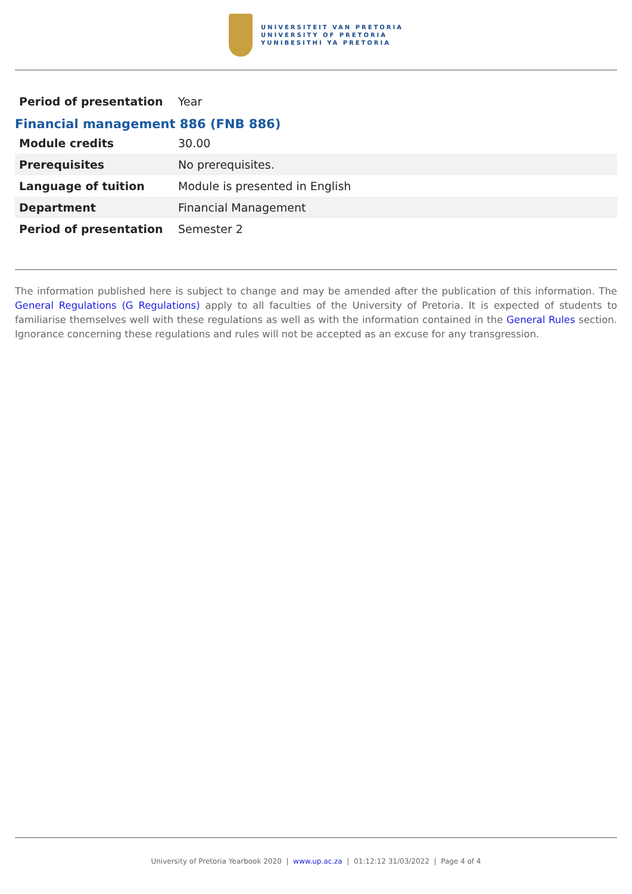UNIVERSITEIT VAN PRETORIA
UNIVERSITY OF PRETORIA
YUNIBESITHI YA PRETORIA
| Period of presentation | Year |
Financial management 886 (FNB 886)
| Module credits | 30.00 |
| Prerequisites | No prerequisites. |
| Language of tuition | Module is presented in English |
| Department | Financial Management |
| Period of presentation | Semester 2 |
The information published here is subject to change and may be amended after the publication of this information. The General Regulations (G Regulations) apply to all faculties of the University of Pretoria. It is expected of students to familiarise themselves well with these regulations as well as with the information contained in the General Rules section. Ignorance concerning these regulations and rules will not be accepted as an excuse for any transgression.
University of Pretoria Yearbook 2020 | www.up.ac.za | 01:12:12 31/03/2022 | Page 4 of 4